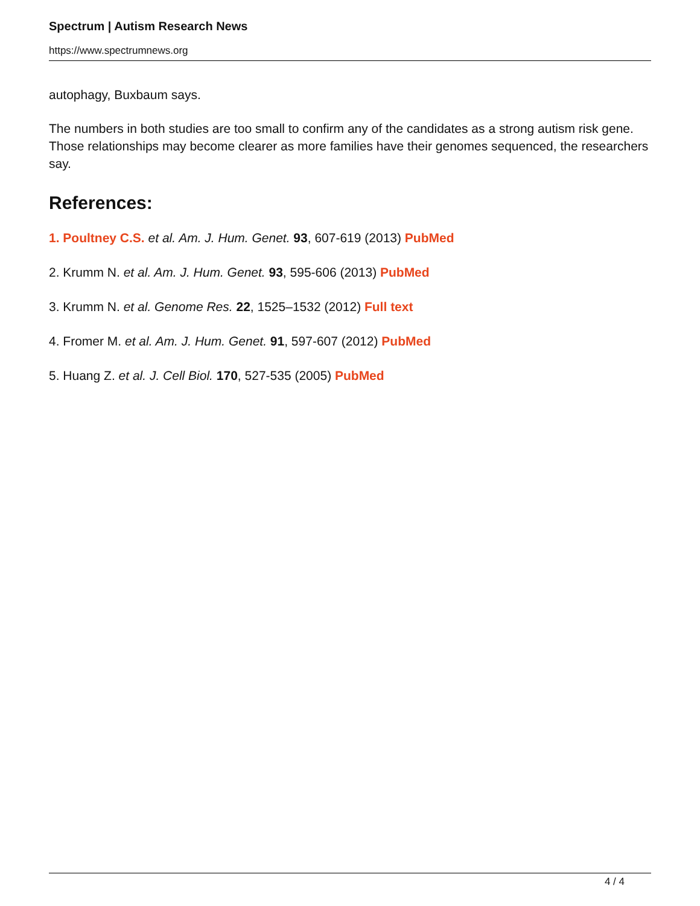Spectrum | Autism Research News
https://www.spectrumnews.org
autophagy, Buxbaum says.
The numbers in both studies are too small to confirm any of the candidates as a strong autism risk gene. Those relationships may become clearer as more families have their genomes sequenced, the researchers say.
References:
1. Poultney C.S. et al. Am. J. Hum. Genet. 93, 607-619 (2013) PubMed
2. Krumm N. et al. Am. J. Hum. Genet. 93, 595-606 (2013) PubMed
3. Krumm N. et al. Genome Res. 22, 1525–1532 (2012) Full text
4. Fromer M. et al. Am. J. Hum. Genet. 91, 597-607 (2012) PubMed
5. Huang Z. et al. J. Cell Biol. 170, 527-535 (2005) PubMed
4 / 4